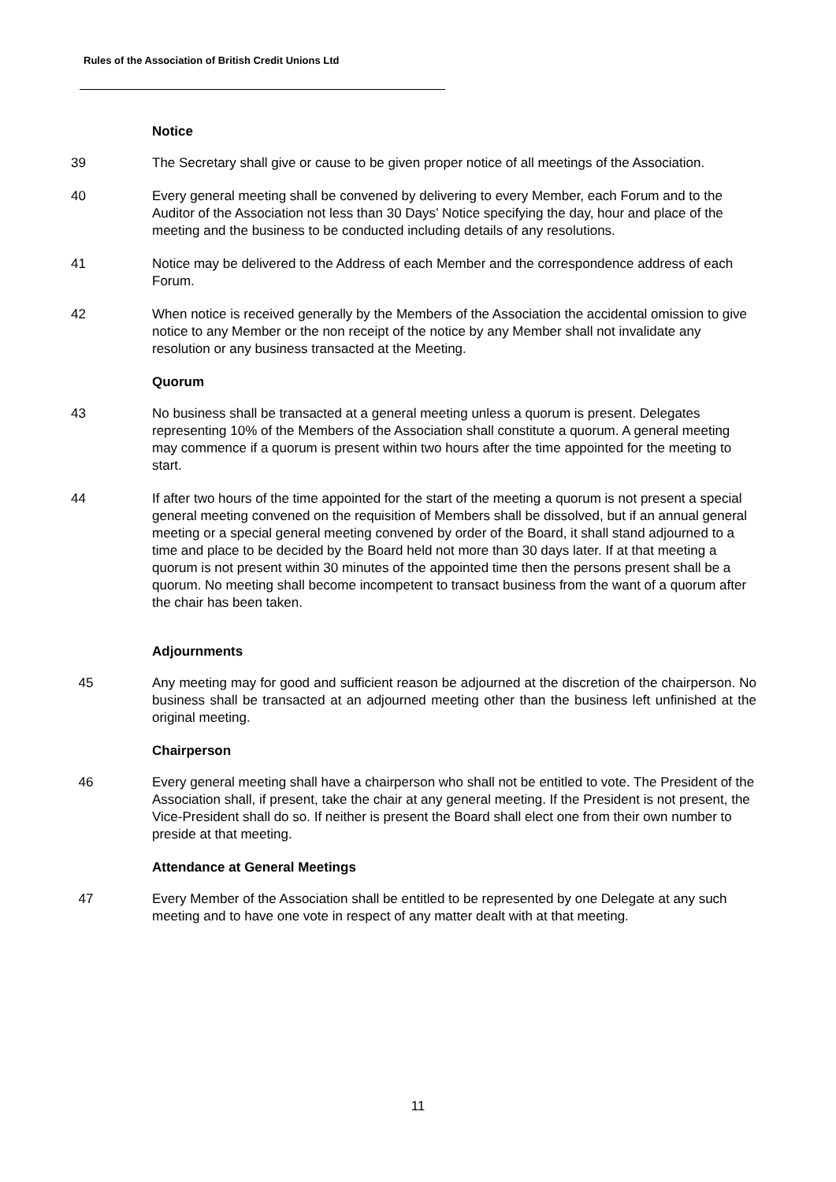Rules of the Association of British Credit Unions Ltd
Notice
39 The Secretary shall give or cause to be given proper notice of all meetings of the Association.
40 Every general meeting shall be convened by delivering to every Member, each Forum and to the Auditor of the Association not less than 30 Days’ Notice specifying the day, hour and place of the meeting and the business to be conducted including details of any resolutions.
41 Notice may be delivered to the Address of each Member and the correspondence address of each Forum.
42 When notice is received generally by the Members of the Association the accidental omission to give notice to any Member or the non receipt of the notice by any Member shall not invalidate any resolution or any business transacted at the Meeting.
Quorum
43 No business shall be transacted at a general meeting unless a quorum is present. Delegates representing 10% of the Members of the Association shall constitute a quorum. A general meeting may commence if a quorum is present within two hours after the time appointed for the meeting to start.
44 If after two hours of the time appointed for the start of the meeting a quorum is not present a special general meeting convened on the requisition of Members shall be dissolved, but if an annual general meeting or a special general meeting convened by order of the Board, it shall stand adjourned to a time and place to be decided by the Board held not more than 30 days later. If at that meeting a quorum is not present within 30 minutes of the appointed time then the persons present shall be a quorum. No meeting shall become incompetent to transact business from the want of a quorum after the chair has been taken.
Adjournments
45 Any meeting may for good and sufficient reason be adjourned at the discretion of the chairperson. No business shall be transacted at an adjourned meeting other than the business left unfinished at the original meeting.
Chairperson
46 Every general meeting shall have a chairperson who shall not be entitled to vote. The President of the Association shall, if present, take the chair at any general meeting. If the President is not present, the Vice-President shall do so. If neither is present the Board shall elect one from their own number to preside at that meeting.
Attendance at General Meetings
47 Every Member of the Association shall be entitled to be represented by one Delegate at any such meeting and to have one vote in respect of any matter dealt with at that meeting.
11